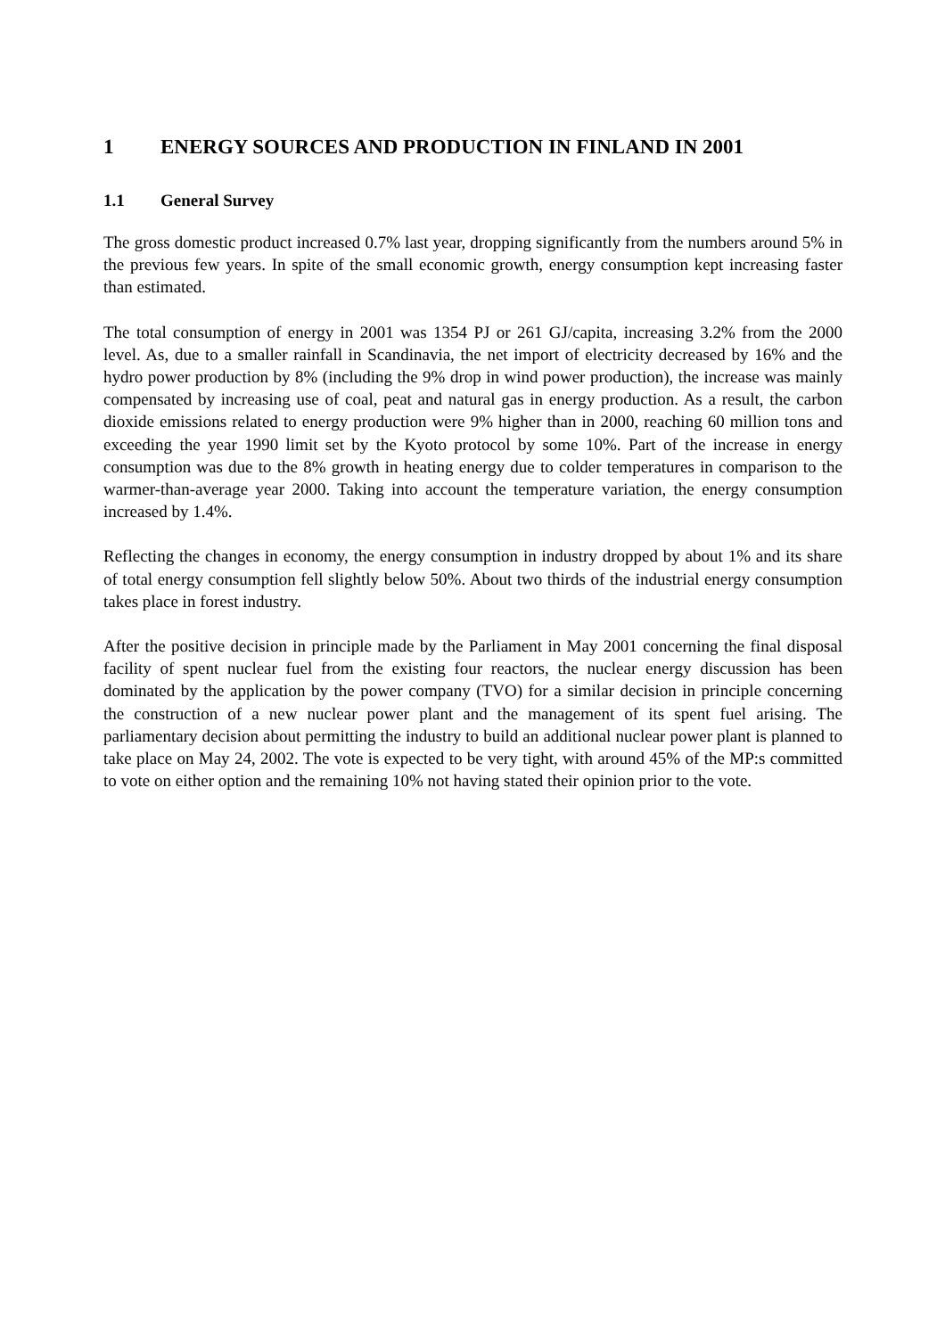1 ENERGY SOURCES AND PRODUCTION IN FINLAND IN 2001
1.1 General Survey
The gross domestic product increased 0.7% last year, dropping significantly from the numbers around 5% in the previous few years. In spite of the small economic growth, energy consumption kept increasing faster than estimated.
The total consumption of energy in 2001 was 1354 PJ or 261 GJ/capita, increasing 3.2% from the 2000 level. As, due to a smaller rainfall in Scandinavia, the net import of electricity decreased by 16% and the hydro power production by 8% (including the 9% drop in wind power production), the increase was mainly compensated by increasing use of coal, peat and natural gas in energy production. As a result, the carbon dioxide emissions related to energy production were 9% higher than in 2000, reaching 60 million tons and exceeding the year 1990 limit set by the Kyoto protocol by some 10%. Part of the increase in energy consumption was due to the 8% growth in heating energy due to colder temperatures in comparison to the warmer-than-average year 2000. Taking into account the temperature variation, the energy consumption increased by 1.4%.
Reflecting the changes in economy, the energy consumption in industry dropped by about 1% and its share of total energy consumption fell slightly below 50%. About two thirds of the industrial energy consumption takes place in forest industry.
After the positive decision in principle made by the Parliament in May 2001 concerning the final disposal facility of spent nuclear fuel from the existing four reactors, the nuclear energy discussion has been dominated by the application by the power company (TVO) for a similar decision in principle concerning the construction of a new nuclear power plant and the management of its spent fuel arising. The parliamentary decision about permitting the industry to build an additional nuclear power plant is planned to take place on May 24, 2002. The vote is expected to be very tight, with around 45% of the MP:s committed to vote on either option and the remaining 10% not having stated their opinion prior to the vote.